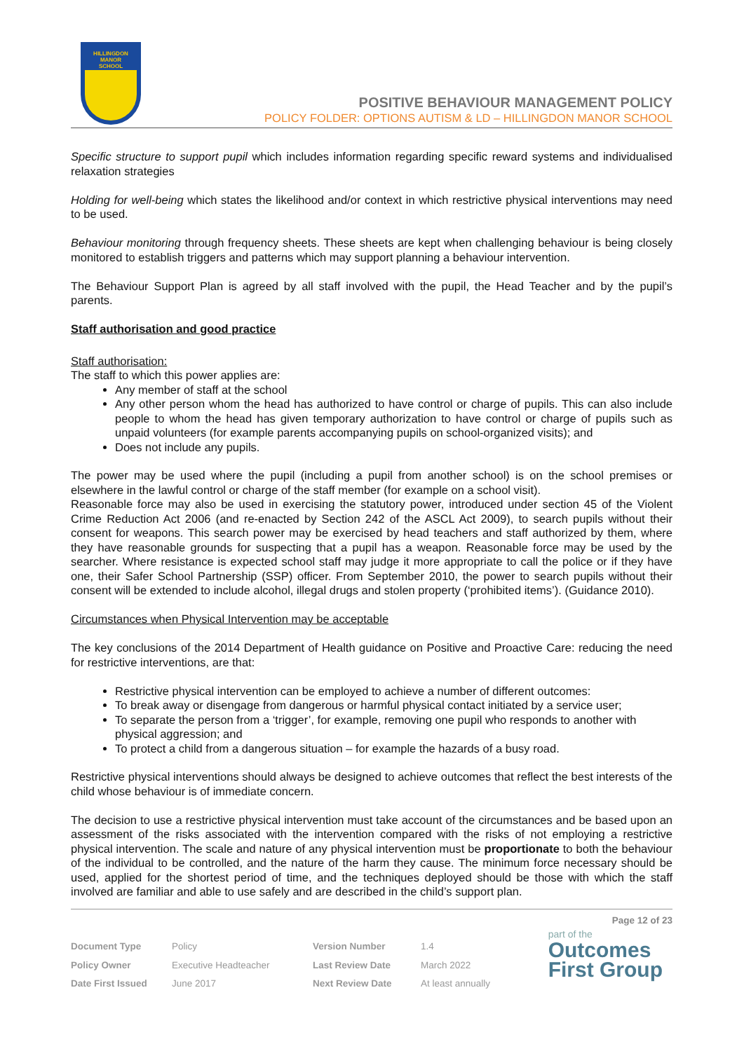HILLINGDON
MANOR
SCHOOL
POSITIVE BEHAVIOUR MANAGEMENT POLICY
POLICY FOLDER: OPTIONS AUTISM & LD – HILLINGDON MANOR SCHOOL
Specific structure to support pupil which includes information regarding specific reward systems and individualised relaxation strategies
Holding for well-being which states the likelihood and/or context in which restrictive physical interventions may need to be used.
Behaviour monitoring through frequency sheets. These sheets are kept when challenging behaviour is being closely monitored to establish triggers and patterns which may support planning a behaviour intervention.
The Behaviour Support Plan is agreed by all staff involved with the pupil, the Head Teacher and by the pupil’s parents.
Staff authorisation and good practice
Staff authorisation:
The staff to which this power applies are:
Any member of staff at the school
Any other person whom the head has authorized to have control or charge of pupils. This can also include people to whom the head has given temporary authorization to have control or charge of pupils such as unpaid volunteers (for example parents accompanying pupils on school-organized visits); and
Does not include any pupils.
The power may be used where the pupil (including a pupil from another school) is on the school premises or elsewhere in the lawful control or charge of the staff member (for example on a school visit).
Reasonable force may also be used in exercising the statutory power, introduced under section 45 of the Violent Crime Reduction Act 2006 (and re-enacted by Section 242 of the ASCL Act 2009), to search pupils without their consent for weapons. This search power may be exercised by head teachers and staff authorized by them, where they have reasonable grounds for suspecting that a pupil has a weapon. Reasonable force may be used by the searcher. Where resistance is expected school staff may judge it more appropriate to call the police or if they have one, their Safer School Partnership (SSP) officer. From September 2010, the power to search pupils without their consent will be extended to include alcohol, illegal drugs and stolen property (‘prohibited items’). (Guidance 2010).
Circumstances when Physical Intervention may be acceptable
The key conclusions of the 2014 Department of Health guidance on Positive and Proactive Care: reducing the need for restrictive interventions, are that:
Restrictive physical intervention can be employed to achieve a number of different outcomes:
To break away or disengage from dangerous or harmful physical contact initiated by a service user;
To separate the person from a ‘trigger’, for example, removing one pupil who responds to another with physical aggression; and
To protect a child from a dangerous situation – for example the hazards of a busy road.
Restrictive physical interventions should always be designed to achieve outcomes that reflect the best interests of the child whose behaviour is of immediate concern.
The decision to use a restrictive physical intervention must take account of the circumstances and be based upon an assessment of the risks associated with the intervention compared with the risks of not employing a restrictive physical intervention. The scale and nature of any physical intervention must be proportionate to both the behaviour of the individual to be controlled, and the nature of the harm they cause. The minimum force necessary should be used, applied for the shortest period of time, and the techniques deployed should be those with which the staff involved are familiar and able to use safely and are described in the child’s support plan.
Page 12 of 23
| Document Type | Policy | Version Number | 1.4 |
| Policy Owner | Executive Headteacher | Last Review Date | March 2022 |
| Date First Issued | June 2017 | Next Review Date | At least annually |
part of the
Outcomes
First Group